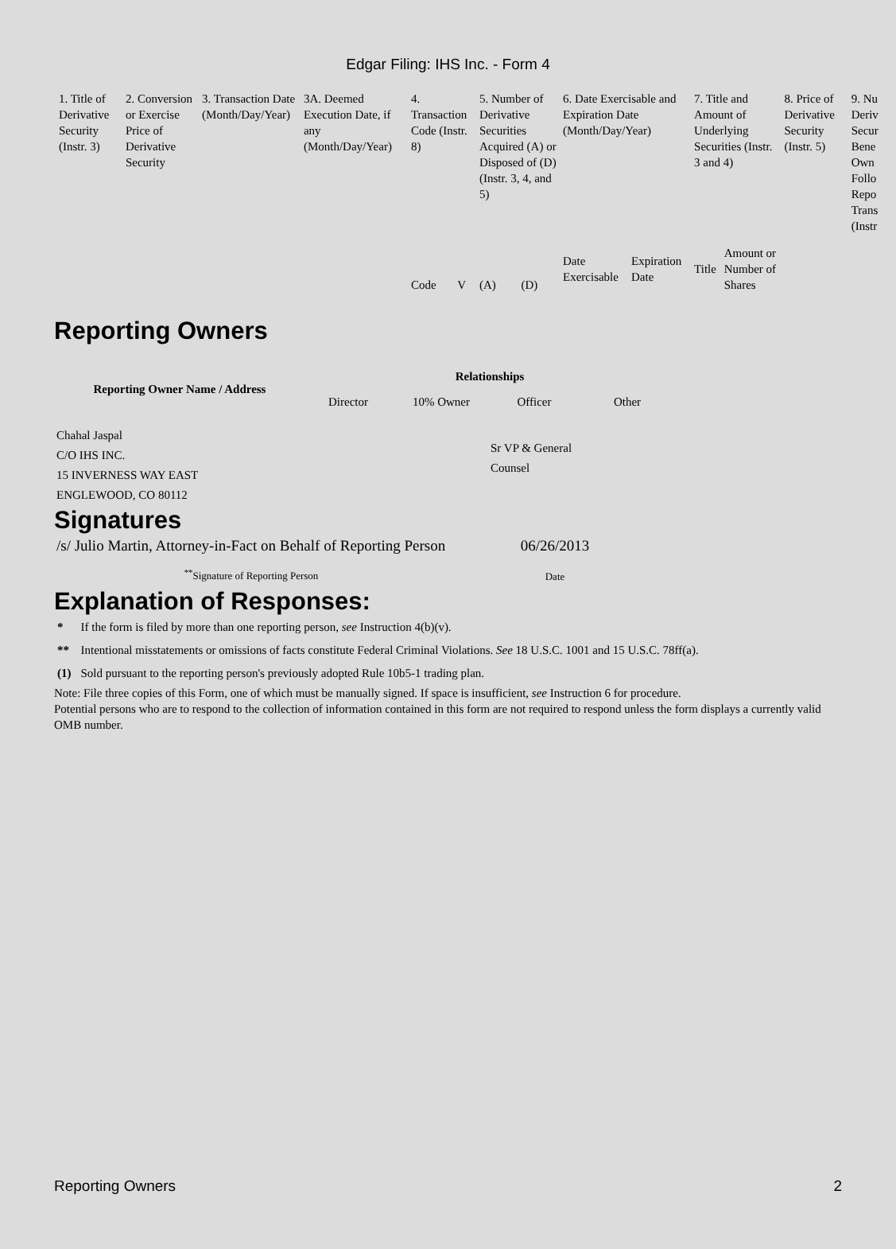Edgar Filing: IHS Inc. - Form 4
| 1. Title of Derivative Security (Instr. 3) | 2. Conversion or Exercise Price of Derivative Security | 3. Transaction Date (Month/Day/Year) | 3A. Deemed Execution Date, if any (Month/Day/Year) | 4. Transaction Code (Instr. 8) | | 5. Number of Derivative Securities Acquired (A) or Disposed of (D) (Instr. 3, 4, and 5) | | 6. Date Exercisable and Expiration Date (Month/Day/Year) | | 7. Title and Amount of Underlying Securities (Instr. 3 and 4) | | 8. Price of Derivative Security (Instr. 5) | 9. Nu Deriv Secur Bene Own Follo Repo Trans (Instr |
| --- | --- | --- | --- | --- | --- | --- | --- | --- | --- | --- | --- | --- | --- |
| | | | | Code | V | (A) | (D) | Date Exercisable | Expiration Date | Title | Amount or Number of Shares | | |
Reporting Owners
| Reporting Owner Name / Address | Relationships | | | |
| --- | --- | --- | --- | --- |
| | Director | 10% Owner | Officer | Other |
| Chahal Jaspal C/O IHS INC. 15 INVERNESS WAY EAST ENGLEWOOD, CO 80112 | | | Sr VP & General Counsel | |
Signatures
| /s/ Julio Martin, Attorney-in-Fact on Behalf of Reporting Person | 06/26/2013 |
| <sup>**</sup> Signature of Reporting Person | Date |
Explanation of Responses:
| * | If the form is filed by more than one reporting person, see Instruction 4(b)(v). |
| ** | Intentional misstatements or omissions of facts constitute Federal Criminal Violations. See 18 U.S.C. 1001 and 15 U.S.C. 78ff(a). |
| (1) | Sold pursuant to the reporting person's previously adopted Rule 10b5-1 trading plan. |
Note: File three copies of this Form, one of which must be manually signed. If space is insufficient, see Instruction 6 for procedure.
Potential persons who are to respond to the collection of information contained in this form are not required to respond unless the form displays a currently valid OMB number.
Reporting Owners 2